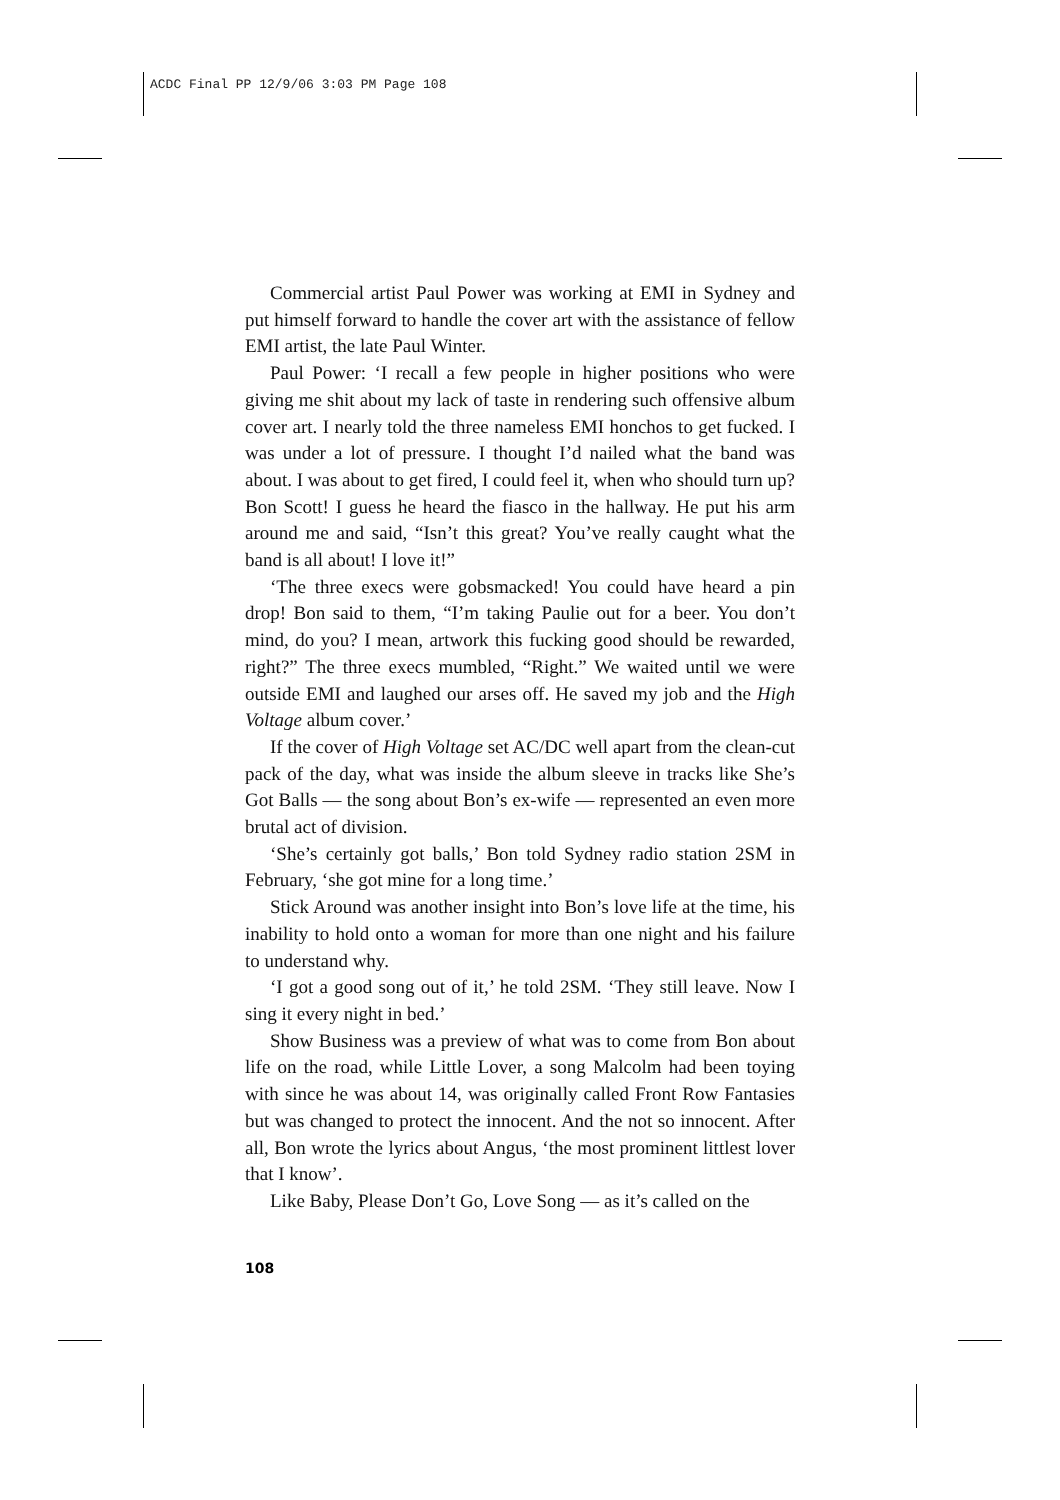ACDC Final PP 12/9/06 3:03 PM Page 108
Commercial artist Paul Power was working at EMI in Sydney and put himself forward to handle the cover art with the assistance of fellow EMI artist, the late Paul Winter.
Paul Power: ‘I recall a few people in higher positions who were giving me shit about my lack of taste in rendering such offensive album cover art. I nearly told the three nameless EMI honchos to get fucked. I was under a lot of pressure. I thought I’d nailed what the band was about. I was about to get fired, I could feel it, when who should turn up? Bon Scott! I guess he heard the fiasco in the hallway. He put his arm around me and said, “Isn’t this great? You’ve really caught what the band is all about! I love it!”
‘The three execs were gobsmacked! You could have heard a pin drop! Bon said to them, “I’m taking Paulie out for a beer. You don’t mind, do you? I mean, artwork this fucking good should be rewarded, right?” The three execs mumbled, “Right.” We waited until we were outside EMI and laughed our arses off. He saved my job and the High Voltage album cover.’
If the cover of High Voltage set AC/DC well apart from the clean-cut pack of the day, what was inside the album sleeve in tracks like She’s Got Balls — the song about Bon’s ex-wife — represented an even more brutal act of division.
‘She’s certainly got balls,’ Bon told Sydney radio station 2SM in February, ‘she got mine for a long time.’
Stick Around was another insight into Bon’s love life at the time, his inability to hold onto a woman for more than one night and his failure to understand why.
‘I got a good song out of it,’ he told 2SM. ‘They still leave. Now I sing it every night in bed.’
Show Business was a preview of what was to come from Bon about life on the road, while Little Lover, a song Malcolm had been toying with since he was about 14, was originally called Front Row Fantasies but was changed to protect the innocent. And the not so innocent. After all, Bon wrote the lyrics about Angus, ‘the most prominent littlest lover that I know’.
Like Baby, Please Don’t Go, Love Song — as it’s called on the
108